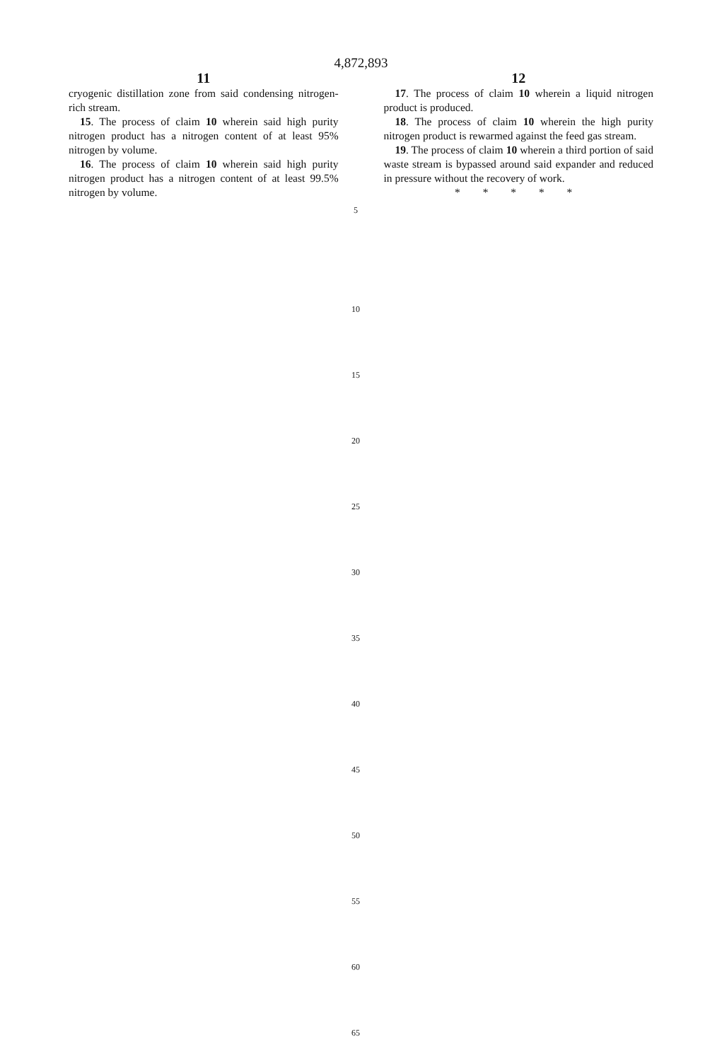4,872,893
11
cryogenic distillation zone from said condensing nitrogen-rich stream.
15. The process of claim 10 wherein said high purity nitrogen product has a nitrogen content of at least 95% nitrogen by volume.
16. The process of claim 10 wherein said high purity nitrogen product has a nitrogen content of at least 99.5% nitrogen by volume.
5
10
15
20
25
30
35
40
45
50
55
60
65
12
17. The process of claim 10 wherein a liquid nitrogen product is produced.
18. The process of claim 10 wherein the high purity nitrogen product is rewarmed against the feed gas stream.
19. The process of claim 10 wherein a third portion of said waste stream is bypassed around said expander and reduced in pressure without the recovery of work.
* * * * *